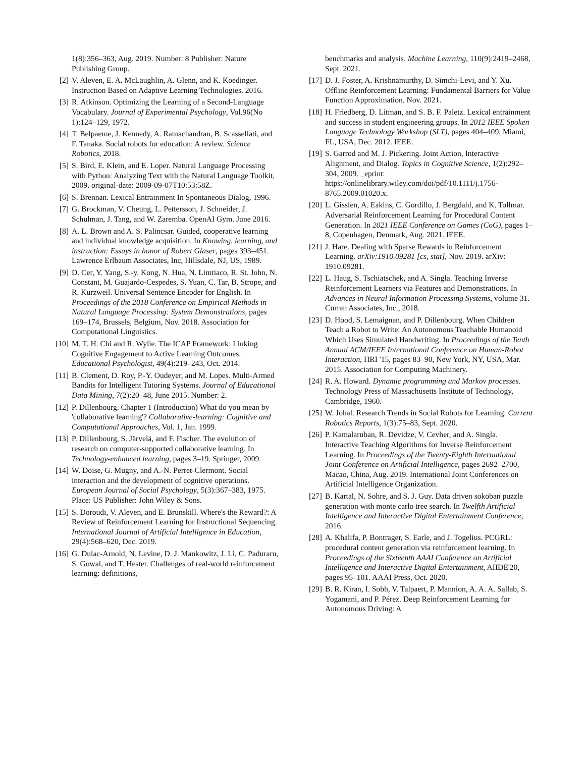1(8):356–363, Aug. 2019. Number: 8 Publisher: Nature Publishing Group.
[2] V. Aleven, E. A. McLaughlin, A. Glenn, and K. Koedinger. Instruction Based on Adaptive Learning Technologies. 2016.
[3] R. Atkinson. Optimizing the Learning of a Second-Language Vocabulary. Journal of Experimental Psychology, Vol.96(No 1):124–129, 1972.
[4] T. Belpaeme, J. Kennedy, A. Ramachandran, B. Scassellati, and F. Tanaka. Social robots for education: A review. Science Robotics, 2018.
[5] S. Bird, E. Klein, and E. Loper. Natural Language Processing with Python: Analyzing Text with the Natural Language Toolkit, 2009. original-date: 2009-09-07T10:53:58Z.
[6] S. Brennan. Lexical Entrainment In Spontaneous Dialog, 1996.
[7] G. Brockman, V. Cheung, L. Pettersson, J. Schneider, J. Schulman, J. Tang, and W. Zaremba. OpenAI Gym. June 2016.
[8] A. L. Brown and A. S. Palincsar. Guided, cooperative learning and individual knowledge acquisition. In Knowing, learning, and instruction: Essays in honor of Robert Glaser, pages 393–451. Lawrence Erlbaum Associates, Inc, Hillsdale, NJ, US, 1989.
[9] D. Cer, Y. Yang, S.-y. Kong, N. Hua, N. Limtiaco, R. St. John, N. Constant, M. Guajardo-Cespedes, S. Yuan, C. Tar, B. Strope, and R. Kurzweil. Universal Sentence Encoder for English. In Proceedings of the 2018 Conference on Empirical Methods in Natural Language Processing: System Demonstrations, pages 169–174, Brussels, Belgium, Nov. 2018. Association for Computational Linguistics.
[10]
M. T. H. Chi and R. Wylie. The ICAP Framework: Linking Cognitive Engagement to Active Learning Outcomes. Educational Psychologist, 49(4):219–243, Oct. 2014.
[11]
B. Clement, D. Roy, P.-Y. Oudeyer, and M. Lopes. Multi-Armed Bandits for Intelligent Tutoring Systems. Journal of Educational Data Mining, 7(2):20–48, June 2015. Number: 2.
[12]
P. Dillenbourg. Chapter 1 (Introduction) What do you mean by 'collaborative learning'? Collaborative-learning: Cognitive and Computational Approaches, Vol. 1, Jan. 1999.
[13]
P. Dillenbourg, S. Järvelä, and F. Fischer. The evolution of research on computer-supported collaborative learning. In Technology-enhanced learning, pages 3–19. Springer, 2009.
[14]
W. Doise, G. Mugny, and A.-N. Perret-Clermont. Social interaction and the development of cognitive operations. European Journal of Social Psychology, 5(3):367–383, 1975. Place: US Publisher: John Wiley & Sons.
[15]
S. Doroudi, V. Aleven, and E. Brunskill. Where's the Reward?: A Review of Reinforcement Learning for Instructional Sequencing. International Journal of Artificial Intelligence in Education, 29(4):568–620, Dec. 2019.
[16]
G. Dulac-Arnold, N. Levine, D. J. Mankowitz, J. Li, C. Paduraru, S. Gowal, and T. Hester. Challenges of real-world reinforcement learning: definitions,
benchmarks and analysis. Machine Learning, 110(9):2419–2468, Sept. 2021.
[17]
D. J. Foster, A. Krishnamurthy, D. Simchi-Levi, and Y. Xu. Offline Reinforcement Learning: Fundamental Barriers for Value Function Approximation. Nov. 2021.
[18]
H. Friedberg, D. Litman, and S. B. F. Paletz. Lexical entrainment and success in student engineering groups. In 2012 IEEE Spoken Language Technology Workshop (SLT), pages 404–409, Miami, FL, USA, Dec. 2012. IEEE.
[19]
S. Garrod and M. J. Pickering. Joint Action, Interactive Alignment, and Dialog. Topics in Cognitive Science, 1(2):292–304, 2009. _eprint: https://onlinelibrary.wiley.com/doi/pdf/10.1111/j.1756-8765.2009.01020.x.
[20]
L. Gisslen, A. Eakins, C. Gordillo, J. Bergdahl, and K. Tollmar. Adversarial Reinforcement Learning for Procedural Content Generation. In 2021 IEEE Conference on Games (CoG), pages 1–8, Copenhagen, Denmark, Aug. 2021. IEEE.
[21]
J. Hare. Dealing with Sparse Rewards in Reinforcement Learning. arXiv:1910.09281 [cs, stat], Nov. 2019. arXiv: 1910.09281.
[22]
L. Haug, S. Tschiatschek, and A. Singla. Teaching Inverse Reinforcement Learners via Features and Demonstrations. In Advances in Neural Information Processing Systems, volume 31. Curran Associates, Inc., 2018.
[23]
D. Hood, S. Lemaignan, and P. Dillenbourg. When Children Teach a Robot to Write: An Autonomous Teachable Humanoid Which Uses Simulated Handwriting. In Proceedings of the Tenth Annual ACM/IEEE International Conference on Human-Robot Interaction, HRI '15, pages 83–90, New York, NY, USA, Mar. 2015. Association for Computing Machinery.
[24]
R. A. Howard. Dynamic programming and Markov processes. Technology Press of Massachusetts Institute of Technology, Cambridge, 1960.
[25]
W. Johal. Research Trends in Social Robots for Learning. Current Robotics Reports, 1(3):75–83, Sept. 2020.
[26]
P. Kamalaruban, R. Devidze, V. Cevher, and A. Singla. Interactive Teaching Algorithms for Inverse Reinforcement Learning. In Proceedings of the Twenty-Eighth International Joint Conference on Artificial Intelligence, pages 2692–2700, Macao, China, Aug. 2019. International Joint Conferences on Artificial Intelligence Organization.
[27]
B. Kartal, N. Sohre, and S. J. Guy. Data driven sokoban puzzle generation with monte carlo tree search. In Twelfth Artificial Intelligence and Interactive Digital Entertainment Conference, 2016.
[28]
A. Khalifa, P. Bontrager, S. Earle, and J. Togelius. PCGRL: procedural content generation via reinforcement learning. In Proceedings of the Sixteenth AAAI Conference on Artificial Intelligence and Interactive Digital Entertainment, AIIDE'20, pages 95–101. AAAI Press, Oct. 2020.
[29]
B. R. Kiran, I. Sobh, V. Talpaert, P. Mannion, A. A. A. Sallab, S. Yogamani, and P. Pérez. Deep Reinforcement Learning for Autonomous Driving: A